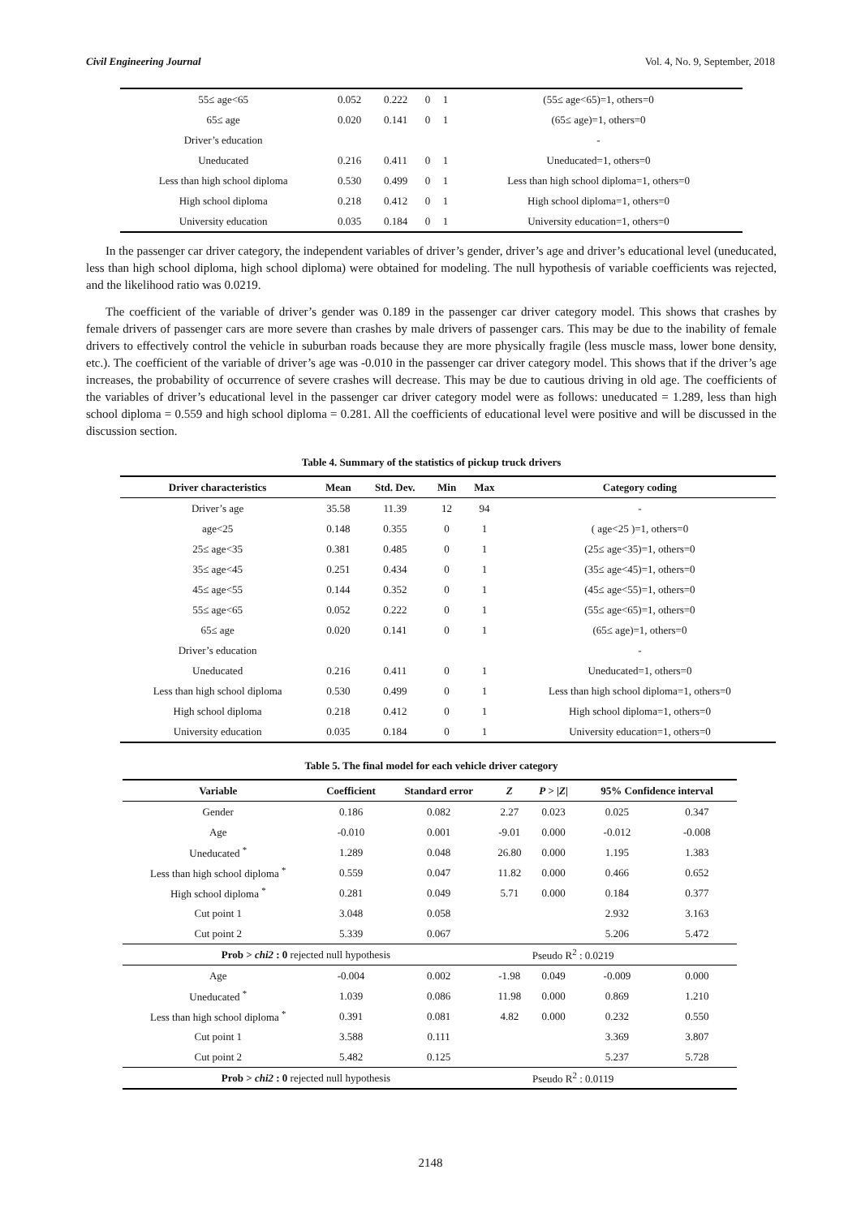Civil Engineering Journal Vol. 4, No. 9, September, 2018
| 55≤ age<65 | 0.052 | 0.222 | 0 | 1 | (55≤ age<65)=1, others=0 |
| 65≤ age | 0.020 | 0.141 | 0 | 1 | (65≤ age)=1, others=0 |
| Driver’s education | | | | | - |
| Uneducated | 0.216 | 0.411 | 0 | 1 | Uneducated=1, others=0 |
| Less than high school diploma | 0.530 | 0.499 | 0 | 1 | Less than high school diploma=1, others=0 |
| High school diploma | 0.218 | 0.412 | 0 | 1 | High school diploma=1, others=0 |
| University education | 0.035 | 0.184 | 0 | 1 | University education=1, others=0 |
In the passenger car driver category, the independent variables of driver’s gender, driver’s age and driver’s educational level (uneducated, less than high school diploma, high school diploma) were obtained for modeling. The null hypothesis of variable coefficients was rejected, and the likelihood ratio was 0.0219.
The coefficient of the variable of driver’s gender was 0.189 in the passenger car driver category model. This shows that crashes by female drivers of passenger cars are more severe than crashes by male drivers of passenger cars. This may be due to the inability of female drivers to effectively control the vehicle in suburban roads because they are more physically fragile (less muscle mass, lower bone density, etc.). The coefficient of the variable of driver’s age was -0.010 in the passenger car driver category model. This shows that if the driver’s age increases, the probability of occurrence of severe crashes will decrease. This may be due to cautious driving in old age. The coefficients of the variables of driver’s educational level in the passenger car driver category model were as follows: uneducated = 1.289, less than high school diploma = 0.559 and high school diploma = 0.281. All the coefficients of educational level were positive and will be discussed in the discussion section.
Table 4. Summary of the statistics of pickup truck drivers
| Driver characteristics | Mean | Std. Dev. | Min | Max | Category coding |
| --- | --- | --- | --- | --- | --- |
| Driver’s age | 35.58 | 11.39 | 12 | 94 | - |
| age<25 | 0.148 | 0.355 | 0 | 1 | ( age<25 )=1, others=0 |
| 25≤ age<35 | 0.381 | 0.485 | 0 | 1 | (25≤ age<35)=1, others=0 |
| 35≤ age<45 | 0.251 | 0.434 | 0 | 1 | (35≤ age<45)=1, others=0 |
| 45≤ age<55 | 0.144 | 0.352 | 0 | 1 | (45≤ age<55)=1, others=0 |
| 55≤ age<65 | 0.052 | 0.222 | 0 | 1 | (55≤ age<65)=1, others=0 |
| 65≤ age | 0.020 | 0.141 | 0 | 1 | (65≤ age)=1, others=0 |
| Driver’s education | | | | | - |
| Uneducated | 0.216 | 0.411 | 0 | 1 | Uneducated=1, others=0 |
| Less than high school diploma | 0.530 | 0.499 | 0 | 1 | Less than high school diploma=1, others=0 |
| High school diploma | 0.218 | 0.412 | 0 | 1 | High school diploma=1, others=0 |
| University education | 0.035 | 0.184 | 0 | 1 | University education=1, others=0 |
Table 5. The final model for each vehicle driver category
| Variable | Coefficient | Standard error | Z | P > / Z / | 95% Confidence interval | |
| --- | --- | --- | --- | --- | --- | --- |
| Gender | 0.186 | 0.082 | 2.27 | 0.023 | 0.025 | 0.347 |
| Age | -0.010 | 0.001 | -9.01 | 0.000 | -0.012 | -0.008 |
| Uneducated <sup>*</sup> | 1.289 | 0.048 | 26.80 | 0.000 | 1.195 | 1.383 |
| Less than high school diploma <sup>*</sup> | 0.559 | 0.047 | 11.82 | 0.000 | 0.466 | 0.652 |
| High school diploma <sup>*</sup> | 0.281 | 0.049 | 5.71 | 0.000 | 0.184 | 0.377 |
| Cut point 1 | 3.048 | 0.058 | | | 2.932 | 3.163 |
| Cut point 2 | 5.339 | 0.067 | | | 5.206 | 5.472 |
| Prob > chi2 : 0 rejected null hypothesis | | | Pseudo R<sup>2</sup> : 0.0219 | | | |
| Age | -0.004 | 0.002 | -1.98 | 0.049 | -0.009 | 0.000 |
| Uneducated <sup>*</sup> | 1.039 | 0.086 | 11.98 | 0.000 | 0.869 | 1.210 |
| Less than high school diploma <sup>*</sup> | 0.391 | 0.081 | 4.82 | 0.000 | 0.232 | 0.550 |
| Cut point 1 | 3.588 | 0.111 | | | 3.369 | 3.807 |
| Cut point 2 | 5.482 | 0.125 | | | 5.237 | 5.728 |
| Prob > chi2 : 0 rejected null hypothesis | | | Pseudo R<sup>2</sup> : 0.0119 | | | |
2148